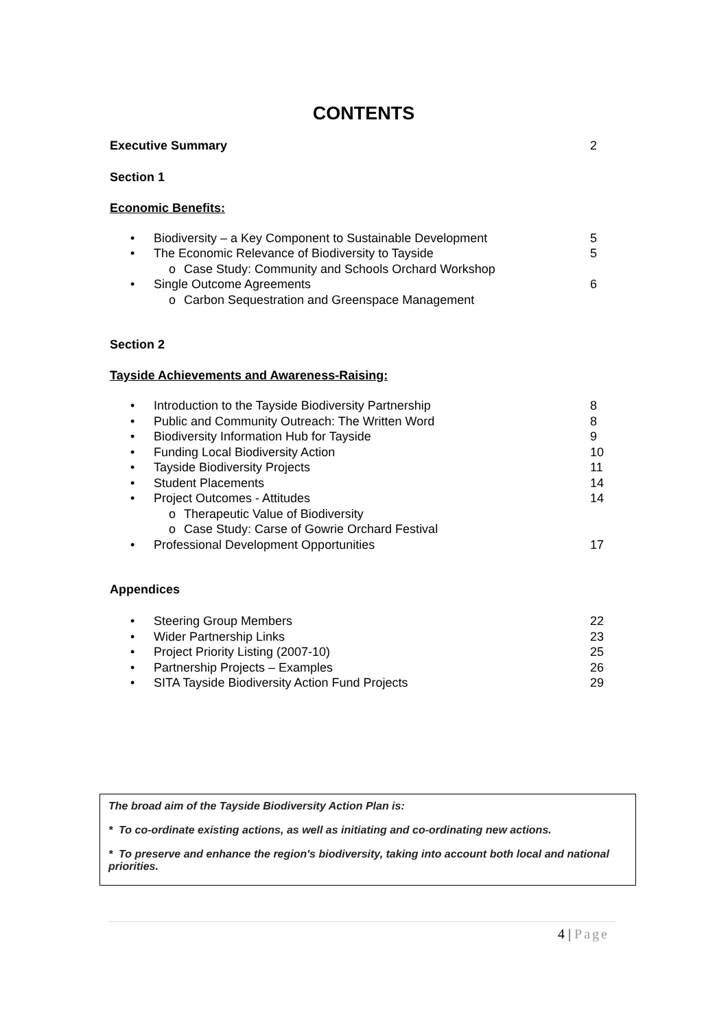CONTENTS
Executive Summary 2
Section 1
Economic Benefits:
• Biodiversity – a Key Component to Sustainable Development 5
• The Economic Relevance of Biodiversity to Tayside 5
o Case Study: Community and Schools Orchard Workshop
• Single Outcome Agreements 6
o Carbon Sequestration and Greenspace Management
Section 2
Tayside Achievements and Awareness-Raising:
• Introduction to the Tayside Biodiversity Partnership 8
• Public and Community Outreach: The Written Word 8
• Biodiversity Information Hub for Tayside 9
• Funding Local Biodiversity Action 10
• Tayside Biodiversity Projects 11
• Student Placements 14
• Project Outcomes - Attitudes 14
o Therapeutic Value of Biodiversity
o Case Study: Carse of Gowrie Orchard Festival
• Professional Development Opportunities 17
Appendices
• Steering Group Members 22
• Wider Partnership Links 23
• Project Priority Listing (2007-10) 25
• Partnership Projects – Examples 26
• SITA Tayside Biodiversity Action Fund Projects 29
The broad aim of the Tayside Biodiversity Action Plan is:
* To co-ordinate existing actions, as well as initiating and co-ordinating new actions.
* To preserve and enhance the region's biodiversity, taking into account both local and national priorities.
4 | Page